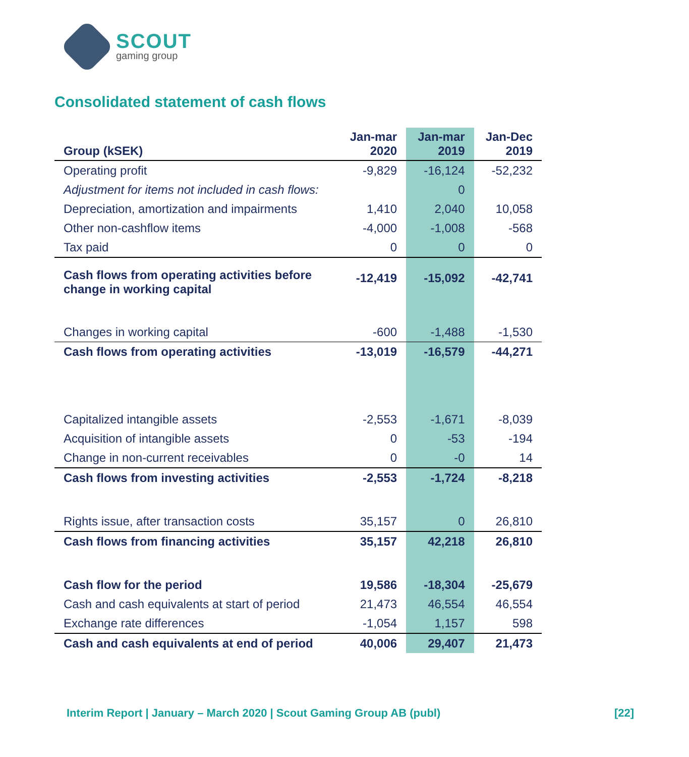SCOUT
gaming group
Consolidated statement of cash flows
| Group (kSEK) | Jan-mar 2020 | Jan-mar 2019 | Jan-Dec 2019 |
| --- | --- | --- | --- |
| Operating profit | -9,829 | -16,124 | -52,232 |
| Adjustment for items not included in cash flows: | | 0 | |
| Depreciation, amortization and impairments | 1,410 | 2,040 | 10,058 |
| Other non-cashflow items | -4,000 | -1,008 | -568 |
| Tax paid | 0 | 0 | 0 |
| Cash flows from operating activities before change in working capital | -12,419 | -15,092 | -42,741 |
| Changes in working capital | -600 | -1,488 | -1,530 |
| Cash flows from operating activities | -13,019 | -16,579 | -44,271 |
| Capitalized intangible assets | -2,553 | -1,671 | -8,039 |
| Acquisition of intangible assets | 0 | -53 | -194 |
| Change in non-current receivables | 0 | -0 | 14 |
| Cash flows from investing activities | -2,553 | -1,724 | -8,218 |
| Rights issue, after transaction costs | 35,157 | 0 | 26,810 |
| Cash flows from financing activities | 35,157 | 42,218 | 26,810 |
| Cash flow for the period | 19,586 | -18,304 | -25,679 |
| Cash and cash equivalents at start of period | 21,473 | 46,554 | 46,554 |
| Exchange rate differences | -1,054 | 1,157 | 598 |
| Cash and cash equivalents at end of period | 40,006 | 29,407 | 21,473 |
Interim Report | January – March 2020 | Scout Gaming Group AB (publ) [22]